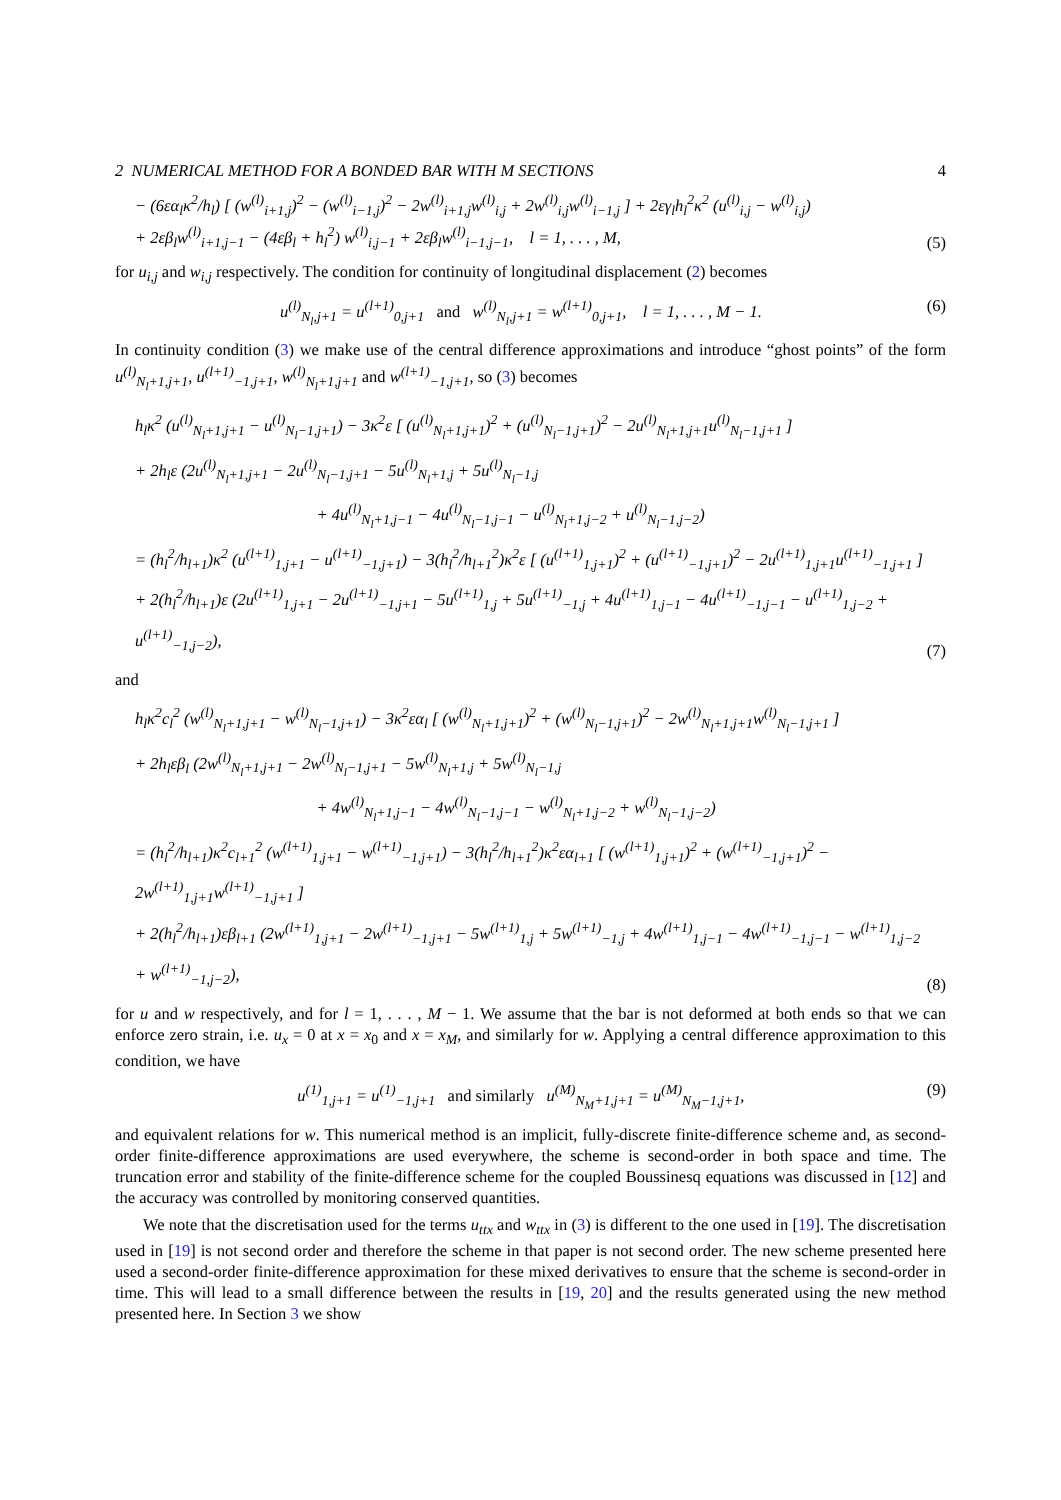2 NUMERICAL METHOD FOR A BONDED BAR WITH M SECTIONS 4
− (6εα<sub>l</sub>κ<sup>2</sup>/h<sub>l</sub>) [ (w<sup>(l)</sup><sub>i+1,j</sub>)<sup>2</sup> − (w<sup>(l)</sup><sub>i−1,j</sub>)<sup>2</sup> − 2w<sup>(l)</sup><sub>i+1,j</sub>w<sup>(l)</sup><sub>i,j</sub> + 2w<sup>(l)</sup><sub>i,j</sub>w<sup>(l)</sup><sub>i−1,j</sub> ] + 2εγ<sub>l</sub>h<sub>l</sub><sup>2</sup>κ<sup>2</sup> (u<sup>(l)</sup><sub>i,j</sub> − w<sup>(l)</sup><sub>i,j</sub>)
+ 2εβ<sub>l</sub>w<sup>(l)</sup><sub>i+1,j−1</sub> − (4εβ<sub>l</sub> + h<sub>l</sub><sup>2</sup>) w<sup>(l)</sup><sub>i,j−1</sub> + 2εβ<sub>l</sub>w<sup>(l)</sup><sub>i−1,j−1</sub>, l = 1, . . . , M,
(5)
for u<sub>i,j</sub> and w<sub>i,j</sub> respectively. The condition for continuity of longitudinal displacement (2) becomes
u<sup>(l)</sup><sub>N<sub>l</sub>,j+1</sub> = u<sup>(l+1)</sup><sub>0,j+1</sub> and w<sup>(l)</sup><sub>N<sub>l</sub>,j+1</sub> = w<sup>(l+1)</sup><sub>0,j+1</sub>, l = 1, . . . , M − 1.
(6)
In continuity condition (3) we make use of the central difference approximations and introduce “ghost points” of the form u<sup>(l)</sup><sub>N<sub>l</sub>+1,j+1</sub>, u<sup>(l+1)</sup><sub>−1,j+1</sub>, w<sup>(l)</sup><sub>N<sub>l</sub>+1,j+1</sub> and w<sup>(l+1)</sup><sub>−1,j+1</sub>, so (3) becomes
h<sub>l</sub>κ<sup>2</sup> (u<sup>(l)</sup><sub>N<sub>l</sub>+1,j+1</sub> − u<sup>(l)</sup><sub>N<sub>l</sub>−1,j+1</sub>) − 3κ<sup>2</sup>ε [ (u<sup>(l)</sup><sub>N<sub>l</sub>+1,j+1</sub>)<sup>2</sup> + (u<sup>(l)</sup><sub>N<sub>l</sub>−1,j+1</sub>)<sup>2</sup> − 2u<sup>(l)</sup><sub>N<sub>l</sub>+1,j+1</sub>u<sup>(l)</sup><sub>N<sub>l</sub>−1,j+1</sub> ]
+ 2h<sub>l</sub>ε (2u<sup>(l)</sup><sub>N<sub>l</sub>+1,j+1</sub> − 2u<sup>(l)</sup><sub>N<sub>l</sub>−1,j+1</sub> − 5u<sup>(l)</sup><sub>N<sub>l</sub>+1,j</sub> + 5u<sup>(l)</sup><sub>N<sub>l</sub>−1,j</sub>
+ 4u<sup>(l)</sup><sub>N<sub>l</sub>+1,j−1</sub> − 4u<sup>(l)</sup><sub>N<sub>l</sub>−1,j−1</sub> − u<sup>(l)</sup><sub>N<sub>l</sub>+1,j−2</sub> + u<sup>(l)</sup><sub>N<sub>l</sub>−1,j−2</sub>)
= (h<sub>l</sub><sup>2</sup>/h<sub>l+1</sub>)κ<sup>2</sup> (u<sup>(l+1)</sup><sub>1,j+1</sub> − u<sup>(l+1)</sup><sub>−1,j+1</sub>) − 3(h<sub>l</sub><sup>2</sup>/h<sub>l+1</sub><sup>2</sup>)κ<sup>2</sup>ε [ (u<sup>(l+1)</sup><sub>1,j+1</sub>)<sup>2</sup> + (u<sup>(l+1)</sup><sub>−1,j+1</sub>)<sup>2</sup> − 2u<sup>(l+1)</sup><sub>1,j+1</sub>u<sup>(l+1)</sup><sub>−1,j+1</sub> ]
+ 2(h<sub>l</sub><sup>2</sup>/h<sub>l+1</sub>)ε (2u<sup>(l+1)</sup><sub>1,j+1</sub> − 2u<sup>(l+1)</sup><sub>−1,j+1</sub> − 5u<sup>(l+1)</sup><sub>1,j</sub> + 5u<sup>(l+1)</sup><sub>−1,j</sub> + 4u<sup>(l+1)</sup><sub>1,j−1</sub> − 4u<sup>(l+1)</sup><sub>−1,j−1</sub> − u<sup>(l+1)</sup><sub>1,j−2</sub> + u<sup>(l+1)</sup><sub>−1,j−2</sub>),
(7)
and
h<sub>l</sub>κ<sup>2</sup>c<sub>l</sub><sup>2</sup> (w<sup>(l)</sup><sub>N<sub>l</sub>+1,j+1</sub> − w<sup>(l)</sup><sub>N<sub>l</sub>−1,j+1</sub>) − 3κ<sup>2</sup>εα<sub>l</sub> [ (w<sup>(l)</sup><sub>N<sub>l</sub>+1,j+1</sub>)<sup>2</sup> + (w<sup>(l)</sup><sub>N<sub>l</sub>−1,j+1</sub>)<sup>2</sup> − 2w<sup>(l)</sup><sub>N<sub>l</sub>+1,j+1</sub>w<sup>(l)</sup><sub>N<sub>l</sub>−1,j+1</sub> ]
+ 2h<sub>l</sub>εβ<sub>l</sub> (2w<sup>(l)</sup><sub>N<sub>l</sub>+1,j+1</sub> − 2w<sup>(l)</sup><sub>N<sub>l</sub>−1,j+1</sub> − 5w<sup>(l)</sup><sub>N<sub>l</sub>+1,j</sub> + 5w<sup>(l)</sup><sub>N<sub>l</sub>−1,j</sub>
+ 4w<sup>(l)</sup><sub>N<sub>l</sub>+1,j−1</sub> − 4w<sup>(l)</sup><sub>N<sub>l</sub>−1,j−1</sub> − w<sup>(l)</sup><sub>N<sub>l</sub>+1,j−2</sub> + w<sup>(l)</sup><sub>N<sub>l</sub>−1,j−2</sub>)
= (h<sub>l</sub><sup>2</sup>/h<sub>l+1</sub>)κ<sup>2</sup>c<sub>l+1</sub><sup>2</sup> (w<sup>(l+1)</sup><sub>1,j+1</sub> − w<sup>(l+1)</sup><sub>−1,j+1</sub>) − 3(h<sub>l</sub><sup>2</sup>/h<sub>l+1</sub><sup>2</sup>)κ<sup>2</sup>εα<sub>l+1</sub> [ (w<sup>(l+1)</sup><sub>1,j+1</sub>)<sup>2</sup> + (w<sup>(l+1)</sup><sub>−1,j+1</sub>)<sup>2</sup> − 2w<sup>(l+1)</sup><sub>1,j+1</sub>w<sup>(l+1)</sup><sub>−1,j+1</sub> ]
+ 2(h<sub>l</sub><sup>2</sup>/h<sub>l+1</sub>)εβ<sub>l+1</sub> (2w<sup>(l+1)</sup><sub>1,j+1</sub> − 2w<sup>(l+1)</sup><sub>−1,j+1</sub> − 5w<sup>(l+1)</sup><sub>1,j</sub> + 5w<sup>(l+1)</sup><sub>−1,j</sub> + 4w<sup>(l+1)</sup><sub>1,j−1</sub> − 4w<sup>(l+1)</sup><sub>−1,j−1</sub> − w<sup>(l+1)</sup><sub>1,j−2</sub> + w<sup>(l+1)</sup><sub>−1,j−2</sub>),
(8)
for u and w respectively, and for l = 1, . . . , M − 1. We assume that the bar is not deformed at both ends so that we can enforce zero strain, i.e. u<sub>x</sub> = 0 at x = x<sub>0</sub> and x = x<sub>M</sub>, and similarly for w. Applying a central difference approximation to this condition, we have
u<sup>(1)</sup><sub>1,j+1</sub> = u<sup>(1)</sup><sub>−1,j+1</sub> and similarly u<sup>(M)</sup><sub>N<sub>M</sub>+1,j+1</sub> = u<sup>(M)</sup><sub>N<sub>M</sub>−1,j+1</sub>,
(9)
and equivalent relations for w. This numerical method is an implicit, fully-discrete finite-difference scheme and, as second-order finite-difference approximations are used everywhere, the scheme is second-order in both space and time. The truncation error and stability of the finite-difference scheme for the coupled Boussinesq equations was discussed in [12] and the accuracy was controlled by monitoring conserved quantities.
We note that the discretisation used for the terms u<sub>ttx</sub> and w<sub>ttx</sub> in (3) is different to the one used in [19]. The discretisation used in [19] is not second order and therefore the scheme in that paper is not second order. The new scheme presented here used a second-order finite-difference approximation for these mixed derivatives to ensure that the scheme is second-order in time. This will lead to a small difference between the results in [19, 20] and the results generated using the new method presented here. In Section 3 we show